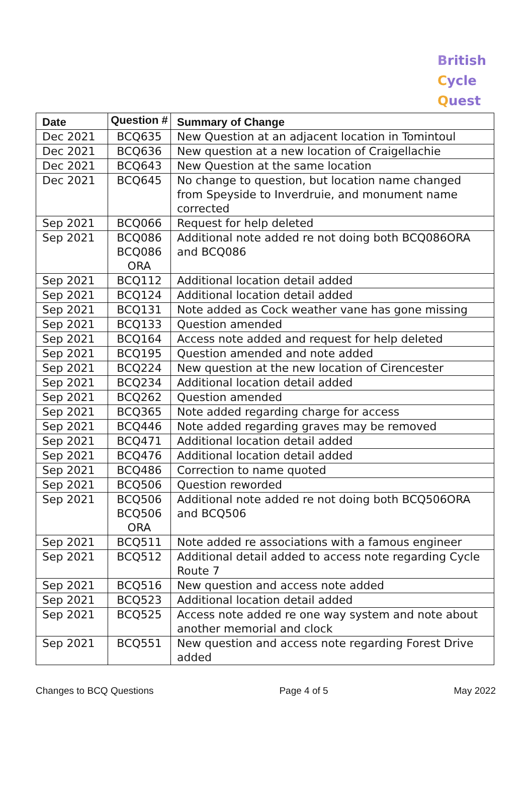British
Cycle
Quest
| Date | Question # | Summary of Change |
| --- | --- | --- |
| Dec 2021 | BCQ635 | New Question at an adjacent location in Tomintoul |
| Dec 2021 | BCQ636 | New question at a new location of Craigellachie |
| Dec 2021 | BCQ643 | New Question at the same location |
| Dec 2021 | BCQ645 | No change to question, but location name changed from Speyside to Inverdruie, and monument name corrected |
| Sep 2021 | BCQ066 | Request for help deleted |
| Sep 2021 | BCQ086 BCQ086 ORA | Additional note added re not doing both BCQ086ORA and BCQ086 |
| Sep 2021 | BCQ112 | Additional location detail added |
| Sep 2021 | BCQ124 | Additional location detail added |
| Sep 2021 | BCQ131 | Note added as Cock weather vane has gone missing |
| Sep 2021 | BCQ133 | Question amended |
| Sep 2021 | BCQ164 | Access note added and request for help deleted |
| Sep 2021 | BCQ195 | Question amended and note added |
| Sep 2021 | BCQ224 | New question at the new location of Cirencester |
| Sep 2021 | BCQ234 | Additional location detail added |
| Sep 2021 | BCQ262 | Question amended |
| Sep 2021 | BCQ365 | Note added regarding charge for access |
| Sep 2021 | BCQ446 | Note added regarding graves may be removed |
| Sep 2021 | BCQ471 | Additional location detail added |
| Sep 2021 | BCQ476 | Additional location detail added |
| Sep 2021 | BCQ486 | Correction to name quoted |
| Sep 2021 | BCQ506 | Question reworded |
| Sep 2021 | BCQ506 BCQ506 ORA | Additional note added re not doing both BCQ506ORA and BCQ506 |
| Sep 2021 | BCQ511 | Note added re associations with a famous engineer |
| Sep 2021 | BCQ512 | Additional detail added to access note regarding Cycle Route 7 |
| Sep 2021 | BCQ516 | New question and access note added |
| Sep 2021 | BCQ523 | Additional location detail added |
| Sep 2021 | BCQ525 | Access note added re one way system and note about another memorial and clock |
| Sep 2021 | BCQ551 | New question and access note regarding Forest Drive added |
Changes to BCQ Questions Page 4 of 5 May 2022